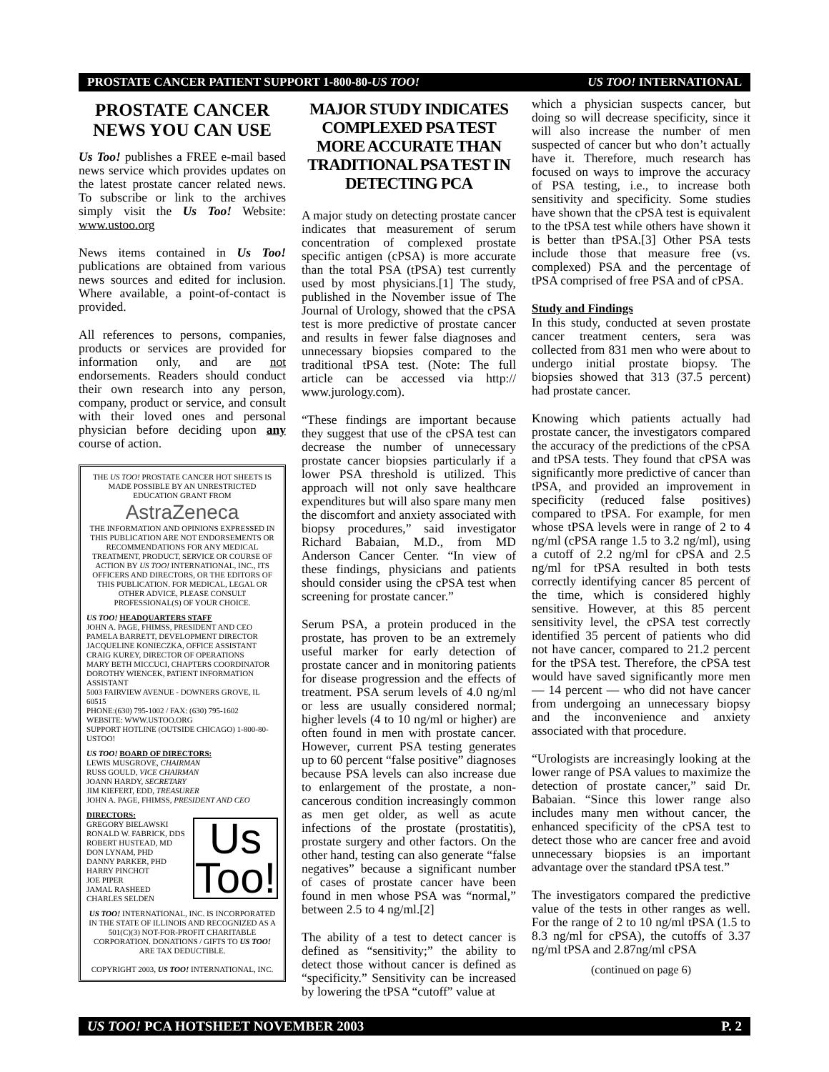PROSTATE CANCER PATIENT SUPPORT 1-800-80-US TOO! US TOO! INTERNATIONAL
PROSTATE CANCER NEWS YOU CAN USE
Us Too! publishes a FREE e-mail based news service which provides updates on the latest prostate cancer related news. To subscribe or link to the archives simply visit the Us Too! Website: www.ustoo.org
News items contained in Us Too! publications are obtained from various news sources and edited for inclusion. Where available, a point-of-contact is provided.
All references to persons, companies, products or services are provided for information only, and are not endorsements. Readers should conduct their own research into any person, company, product or service, and consult with their loved ones and personal physician before deciding upon any course of action.
THE US TOO! PROSTATE CANCER HOT SHEETS IS MADE POSSIBLE BY AN UNRESTRICTED EDUCATION GRANT FROM
AstraZeneca
THE INFORMATION AND OPINIONS EXPRESSED IN THIS PUBLICATION ARE NOT ENDORSEMENTS OR RECOMMENDATIONS FOR ANY MEDICAL TREATMENT, PRODUCT, SERVICE OR COURSE OF ACTION BY US TOO! INTERNATIONAL, INC., ITS OFFICERS AND DIRECTORS, OR THE EDITORS OF THIS PUBLICATION. FOR MEDICAL, LEGAL OR OTHER ADVICE, PLEASE CONSULT PROFESSIONAL(S) OF YOUR CHOICE.
US TOO! HEADQUARTERS STAFF
JOHN A. PAGE, FHIMSS, PRESIDENT AND CEO
PAMELA BARRETT, DEVELOPMENT DIRECTOR
JACQUELINE KONIECZKA, OFFICE ASSISTANT
CRAIG KUREY, DIRECTOR OF OPERATIONS
MARY BETH MICCUCI, CHAPTERS COORDINATOR
DOROTHY WIENCEK, PATIENT INFORMATION ASSISTANT
5003 FAIRVIEW AVENUE - DOWNERS GROVE, IL 60515
PHONE:(630) 795-1002 / FAX: (630) 795-1602
WEBSITE: WWW.USTOO.ORG
SUPPORT HOTLINE (OUTSIDE CHICAGO) 1-800-80-USTOO!
US TOO! BOARD OF DIRECTORS:
LEWIS MUSGROVE, CHAIRMAN
RUSS GOULD, VICE CHAIRMAN
JOANN HARDY, SECRETARY
JIM KIEFERT, EDD, TREASURER
JOHN A. PAGE, FHIMSS, PRESIDENT AND CEO
Us Too!
DIRECTORS:
GREGORY BIELAWSKI
RONALD W. FABRICK, DDS
ROBERT HUSTEAD, MD
DON LYNAM, PHD
DANNY PARKER, PHD
HARRY PINCHOT
JOE PIPER
JAMAL RASHEED
CHARLES SELDEN
US TOO! INTERNATIONAL, INC. IS INCORPORATED IN THE STATE OF ILLINOIS AND RECOGNIZED AS A 501(C)(3) NOT-FOR-PROFIT CHARITABLE CORPORATION. DONATIONS / GIFTS TO US TOO! ARE TAX DEDUCTIBLE.
COPYRIGHT 2003, US TOO! INTERNATIONAL, INC.
MAJOR STUDY INDICATES COMPLEXED PSA TEST MORE ACCURATE THAN TRADITIONAL PSA TEST IN DETECTING PCA
A major study on detecting prostate cancer indicates that measurement of serum concentration of complexed prostate specific antigen (cPSA) is more accurate than the total PSA (tPSA) test currently used by most physicians.[1] The study, published in the November issue of The Journal of Urology, showed that the cPSA test is more predictive of prostate cancer and results in fewer false diagnoses and unnecessary biopsies compared to the traditional tPSA test. (Note: The full article can be accessed via http:// www.jurology.com).
“These findings are important because they suggest that use of the cPSA test can decrease the number of unnecessary prostate cancer biopsies particularly if a lower PSA threshold is utilized. This approach will not only save healthcare expenditures but will also spare many men the discomfort and anxiety associated with biopsy procedures,” said investigator Richard Babaian, M.D., from MD Anderson Cancer Center. “In view of these findings, physicians and patients should consider using the cPSA test when screening for prostate cancer.”
Serum PSA, a protein produced in the prostate, has proven to be an extremely useful marker for early detection of prostate cancer and in monitoring patients for disease progression and the effects of treatment. PSA serum levels of 4.0 ng/ml or less are usually considered normal; higher levels (4 to 10 ng/ml or higher) are often found in men with prostate cancer. However, current PSA testing generates up to 60 percent “false positive” diagnoses because PSA levels can also increase due to enlargement of the prostate, a non-cancerous condition increasingly common as men get older, as well as acute infections of the prostate (prostatitis), prostate surgery and other factors. On the other hand, testing can also generate “false negatives” because a significant number of cases of prostate cancer have been found in men whose PSA was “normal,” between 2.5 to 4 ng/ml.[2]
The ability of a test to detect cancer is defined as “sensitivity;” the ability to detect those without cancer is defined as “specificity.” Sensitivity can be increased by lowering the tPSA “cutoff” value at
which a physician suspects cancer, but doing so will decrease specificity, since it will also increase the number of men suspected of cancer but who don’t actually have it. Therefore, much research has focused on ways to improve the accuracy of PSA testing, i.e., to increase both sensitivity and specificity. Some studies have shown that the cPSA test is equivalent to the tPSA test while others have shown it is better than tPSA.[3] Other PSA tests include those that measure free (vs. complexed) PSA and the percentage of tPSA comprised of free PSA and of cPSA.
Study and Findings
In this study, conducted at seven prostate cancer treatment centers, sera was collected from 831 men who were about to undergo initial prostate biopsy. The biopsies showed that 313 (37.5 percent) had prostate cancer.
Knowing which patients actually had prostate cancer, the investigators compared the accuracy of the predictions of the cPSA and tPSA tests. They found that cPSA was significantly more predictive of cancer than tPSA, and provided an improvement in specificity (reduced false positives) compared to tPSA. For example, for men whose tPSA levels were in range of 2 to 4 ng/ml (cPSA range 1.5 to 3.2 ng/ml), using a cutoff of 2.2 ng/ml for cPSA and 2.5 ng/ml for tPSA resulted in both tests correctly identifying cancer 85 percent of the time, which is considered highly sensitive. However, at this 85 percent sensitivity level, the cPSA test correctly identified 35 percent of patients who did not have cancer, compared to 21.2 percent for the tPSA test. Therefore, the cPSA test would have saved significantly more men — 14 percent — who did not have cancer from undergoing an unnecessary biopsy and the inconvenience and anxiety associated with that procedure.
“Urologists are increasingly looking at the lower range of PSA values to maximize the detection of prostate cancer,” said Dr. Babaian. “Since this lower range also includes many men without cancer, the enhanced specificity of the cPSA test to detect those who are cancer free and avoid unnecessary biopsies is an important advantage over the standard tPSA test.”
The investigators compared the predictive value of the tests in other ranges as well. For the range of 2 to 10 ng/ml tPSA (1.5 to 8.3 ng/ml for cPSA), the cutoffs of 3.37 ng/ml tPSA and 2.87ng/ml cPSA
(continued on page 6)
US TOO! PCA HOTSHEET NOVEMBER 2003 P. 2